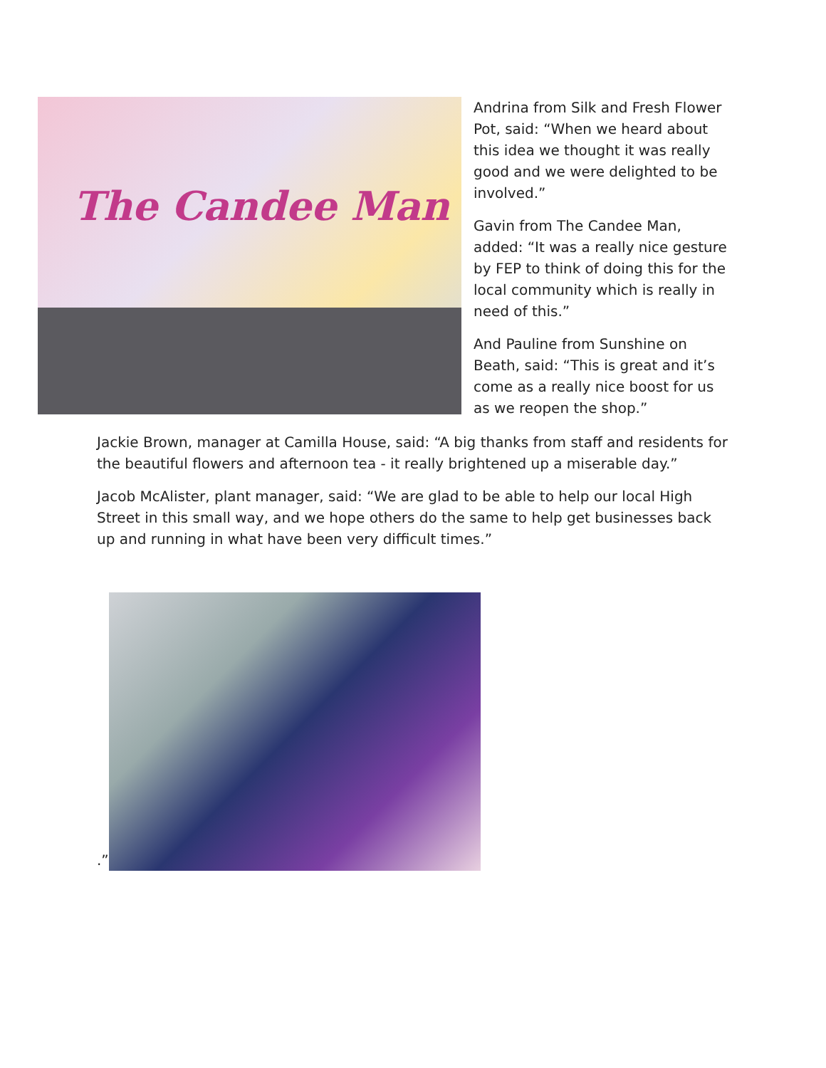The Candee Man
Andrina from Silk and Fresh Flower Pot, said: “When we heard about this idea we thought it was really good and we were delighted to be involved.”
Gavin from The Candee Man, added: “It was a really nice gesture by FEP to think of doing this for the local community which is really in need of this.”
And Pauline from Sunshine on Beath, said: “This is great and it’s come as a really nice boost for us as we reopen the shop.”
Jackie Brown, manager at Camilla House, said: “A big thanks from staff and residents for the beautiful flowers and afternoon tea - it really brightened up a miserable day.”
Jacob McAlister, plant manager, said: “We are glad to be able to help our local High Street in this small way, and we hope others do the same to help get businesses back up and running in what have been very difficult times.”
.”